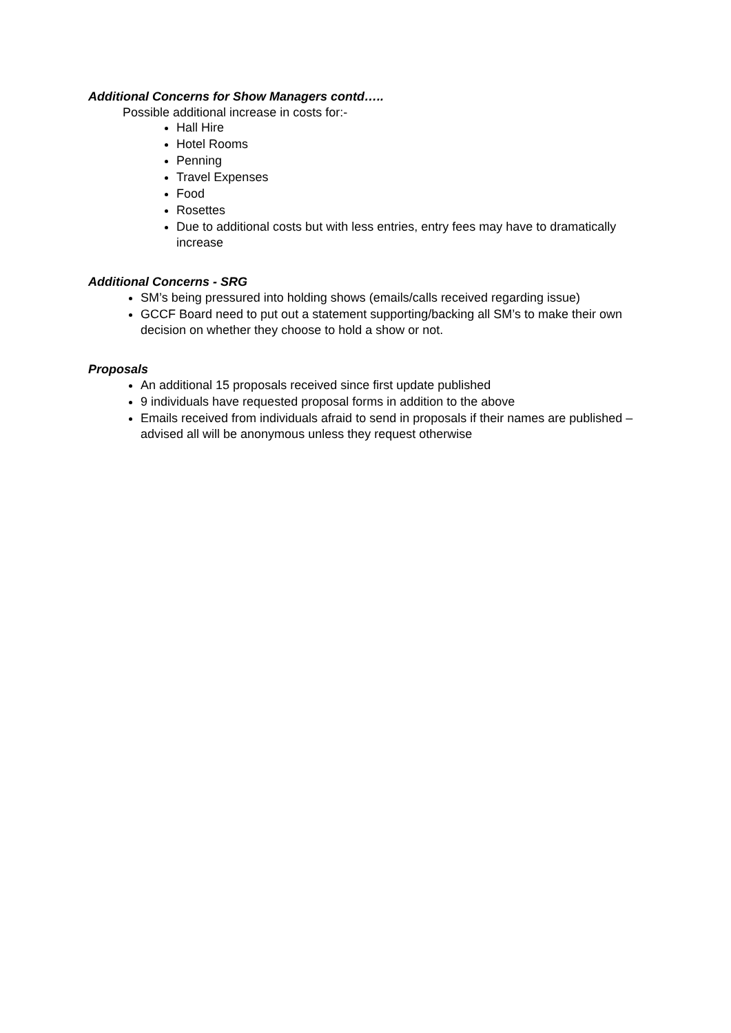Additional Concerns for Show Managers contd…..
Possible additional increase in costs for:-
Hall Hire
Hotel Rooms
Penning
Travel Expenses
Food
Rosettes
Due to additional costs but with less entries, entry fees may have to dramatically increase
Additional Concerns - SRG
SM’s being pressured into holding shows (emails/calls received regarding issue)
GCCF Board need to put out a statement supporting/backing all SM’s to make their own decision on whether they choose to hold a show or not.
Proposals
An additional 15 proposals received since first update published
9 individuals have requested proposal forms in addition to the above
Emails received from individuals afraid to send in proposals if their names are published – advised all will be anonymous unless they request otherwise